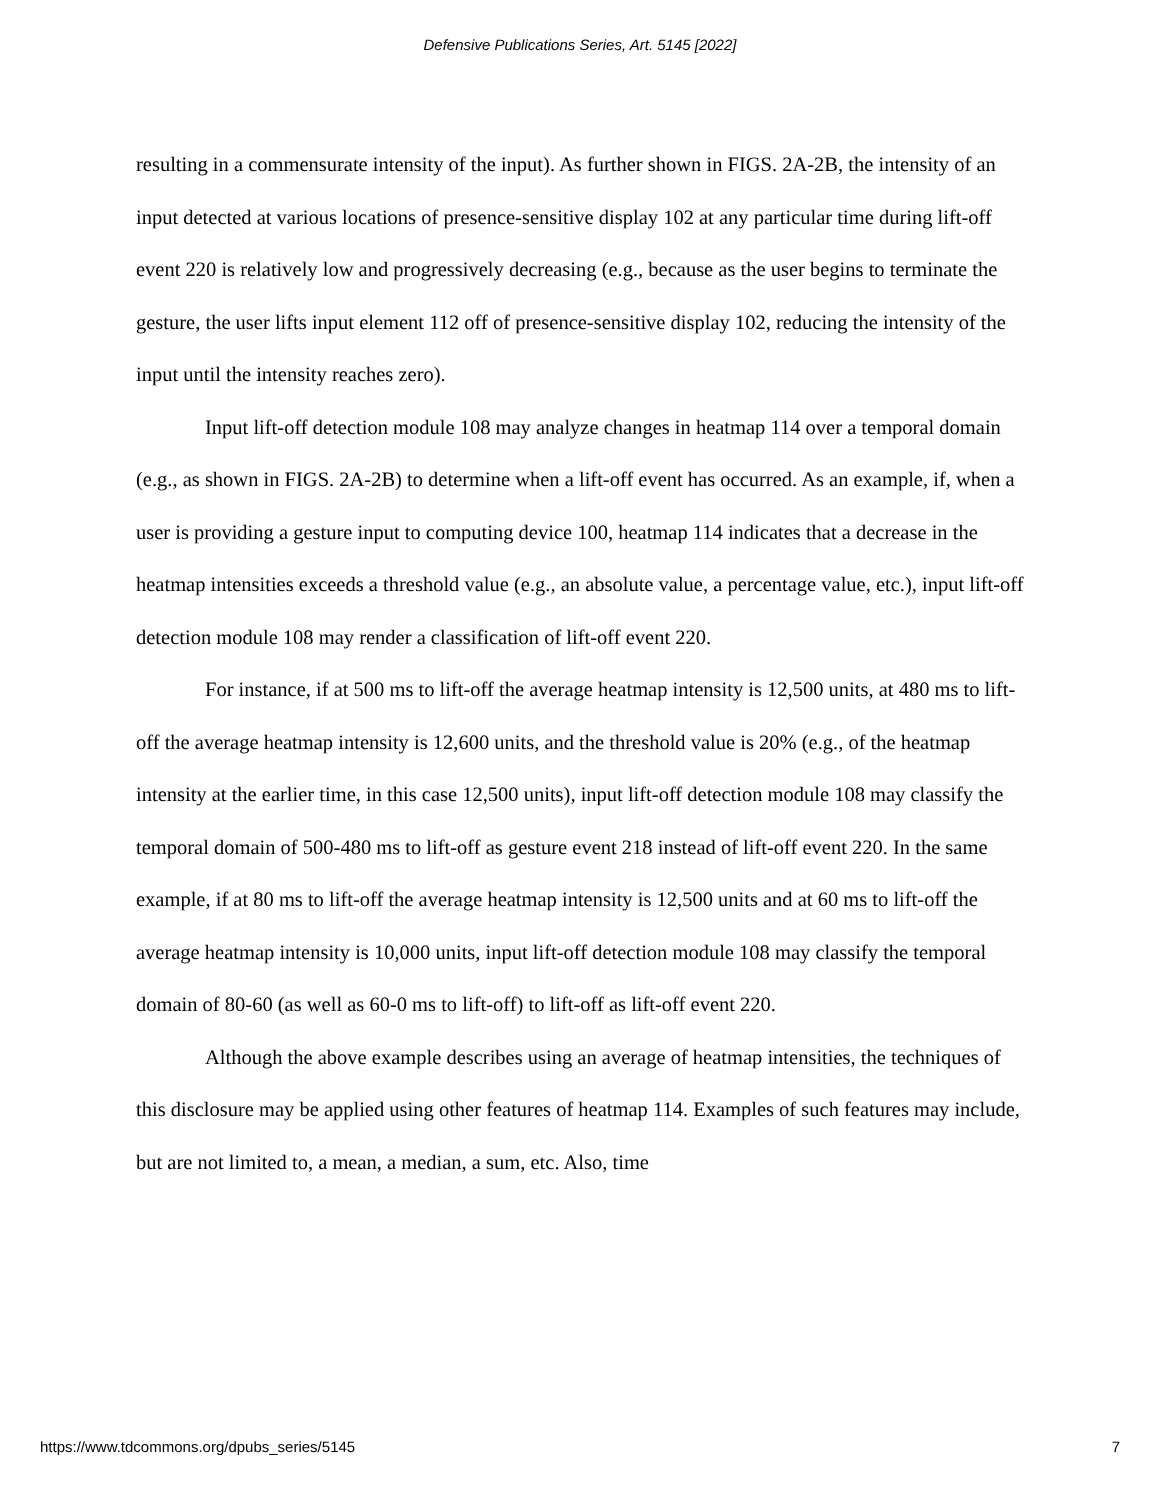Defensive Publications Series, Art. 5145 [2022]
resulting in a commensurate intensity of the input). As further shown in FIGS. 2A-2B, the intensity of an input detected at various locations of presence-sensitive display 102 at any particular time during lift-off event 220 is relatively low and progressively decreasing (e.g., because as the user begins to terminate the gesture, the user lifts input element 112 off of presence-sensitive display 102, reducing the intensity of the input until the intensity reaches zero).
Input lift-off detection module 108 may analyze changes in heatmap 114 over a temporal domain (e.g., as shown in FIGS. 2A-2B) to determine when a lift-off event has occurred. As an example, if, when a user is providing a gesture input to computing device 100, heatmap 114 indicates that a decrease in the heatmap intensities exceeds a threshold value (e.g., an absolute value, a percentage value, etc.), input lift-off detection module 108 may render a classification of lift-off event 220.
For instance, if at 500 ms to lift-off the average heatmap intensity is 12,500 units, at 480 ms to lift-off the average heatmap intensity is 12,600 units, and the threshold value is 20% (e.g., of the heatmap intensity at the earlier time, in this case 12,500 units), input lift-off detection module 108 may classify the temporal domain of 500-480 ms to lift-off as gesture event 218 instead of lift-off event 220. In the same example, if at 80 ms to lift-off the average heatmap intensity is 12,500 units and at 60 ms to lift-off the average heatmap intensity is 10,000 units, input lift-off detection module 108 may classify the temporal domain of 80-60 (as well as 60-0 ms to lift-off) to lift-off as lift-off event 220.
Although the above example describes using an average of heatmap intensities, the techniques of this disclosure may be applied using other features of heatmap 114. Examples of such features may include, but are not limited to, a mean, a median, a sum, etc. Also, time
https://www.tdcommons.org/dpubs_series/5145 7